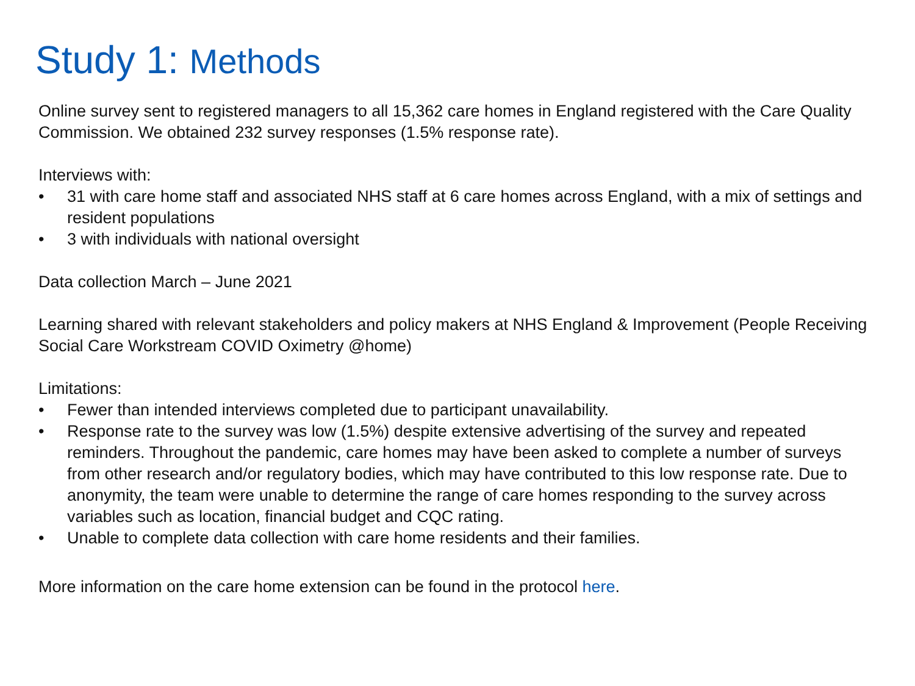Study 1: Methods
Online survey sent to registered managers to all 15,362 care homes in England registered with the Care Quality Commission. We obtained 232 survey responses (1.5% response rate).
Interviews with:
• 31 with care home staff and associated NHS staff at 6 care homes across England, with a mix of settings and resident populations
• 3 with individuals with national oversight
Data collection March – June 2021
Learning shared with relevant stakeholders and policy makers at NHS England & Improvement (People Receiving Social Care Workstream COVID Oximetry @home)
Limitations:
• Fewer than intended interviews completed due to participant unavailability.
• Response rate to the survey was low (1.5%) despite extensive advertising of the survey and repeated reminders. Throughout the pandemic, care homes may have been asked to complete a number of surveys from other research and/or regulatory bodies, which may have contributed to this low response rate. Due to anonymity, the team were unable to determine the range of care homes responding to the survey across variables such as location, financial budget and CQC rating.
• Unable to complete data collection with care home residents and their families.
More information on the care home extension can be found in the protocol here.